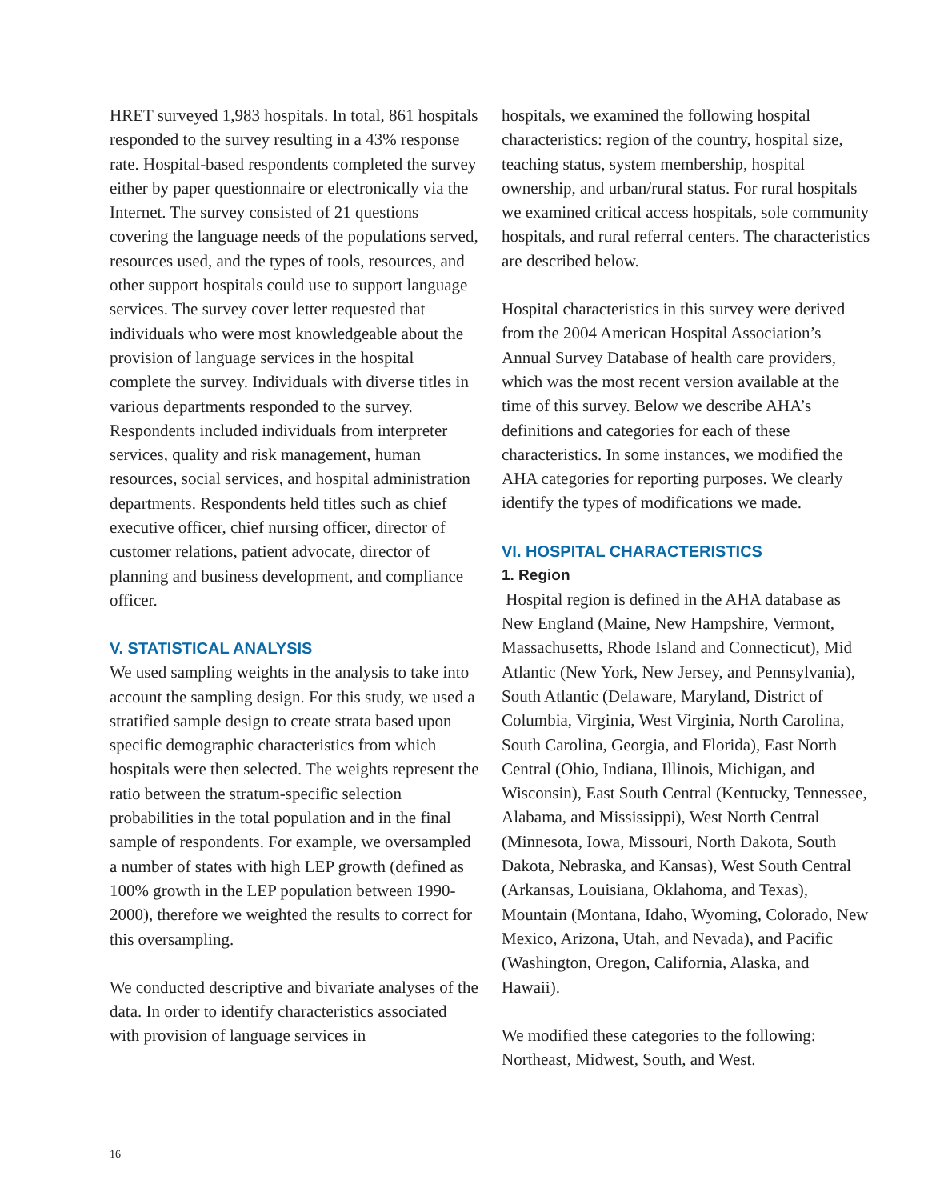HRET surveyed 1,983 hospitals. In total, 861 hospitals responded to the survey resulting in a 43% response rate. Hospital-based respondents completed the survey either by paper questionnaire or electronically via the Internet. The survey consisted of 21 questions covering the language needs of the populations served, resources used, and the types of tools, resources, and other support hospitals could use to support language services. The survey cover letter requested that individuals who were most knowledgeable about the provision of language services in the hospital complete the survey. Individuals with diverse titles in various departments responded to the survey. Respondents included individuals from interpreter services, quality and risk management, human resources, social services, and hospital administration departments. Respondents held titles such as chief executive officer, chief nursing officer, director of customer relations, patient advocate, director of planning and business development, and compliance officer.
V. STATISTICAL ANALYSIS
We used sampling weights in the analysis to take into account the sampling design. For this study, we used a stratified sample design to create strata based upon specific demographic characteristics from which hospitals were then selected. The weights represent the ratio between the stratum-specific selection probabilities in the total population and in the final sample of respondents. For example, we oversampled a number of states with high LEP growth (defined as 100% growth in the LEP population between 1990-2000), therefore we weighted the results to correct for this oversampling.
We conducted descriptive and bivariate analyses of the data. In order to identify characteristics associated with provision of language services in
hospitals, we examined the following hospital characteristics: region of the country, hospital size, teaching status, system membership, hospital ownership, and urban/rural status. For rural hospitals we examined critical access hospitals, sole community hospitals, and rural referral centers. The characteristics are described below.
Hospital characteristics in this survey were derived from the 2004 American Hospital Association’s Annual Survey Database of health care providers, which was the most recent version available at the time of this survey. Below we describe AHA’s definitions and categories for each of these characteristics. In some instances, we modified the AHA categories for reporting purposes. We clearly identify the types of modifications we made.
VI. HOSPITAL CHARACTERISTICS
1. Region
Hospital region is defined in the AHA database as New England (Maine, New Hampshire, Vermont, Massachusetts, Rhode Island and Connecticut), Mid Atlantic (New York, New Jersey, and Pennsylvania), South Atlantic (Delaware, Maryland, District of Columbia, Virginia, West Virginia, North Carolina, South Carolina, Georgia, and Florida), East North Central (Ohio, Indiana, Illinois, Michigan, and Wisconsin), East South Central (Kentucky, Tennessee, Alabama, and Mississippi), West North Central (Minnesota, Iowa, Missouri, North Dakota, South Dakota, Nebraska, and Kansas), West South Central (Arkansas, Louisiana, Oklahoma, and Texas), Mountain (Montana, Idaho, Wyoming, Colorado, New Mexico, Arizona, Utah, and Nevada), and Pacific (Washington, Oregon, California, Alaska, and Hawaii).
We modified these categories to the following: Northeast, Midwest, South, and West.
16